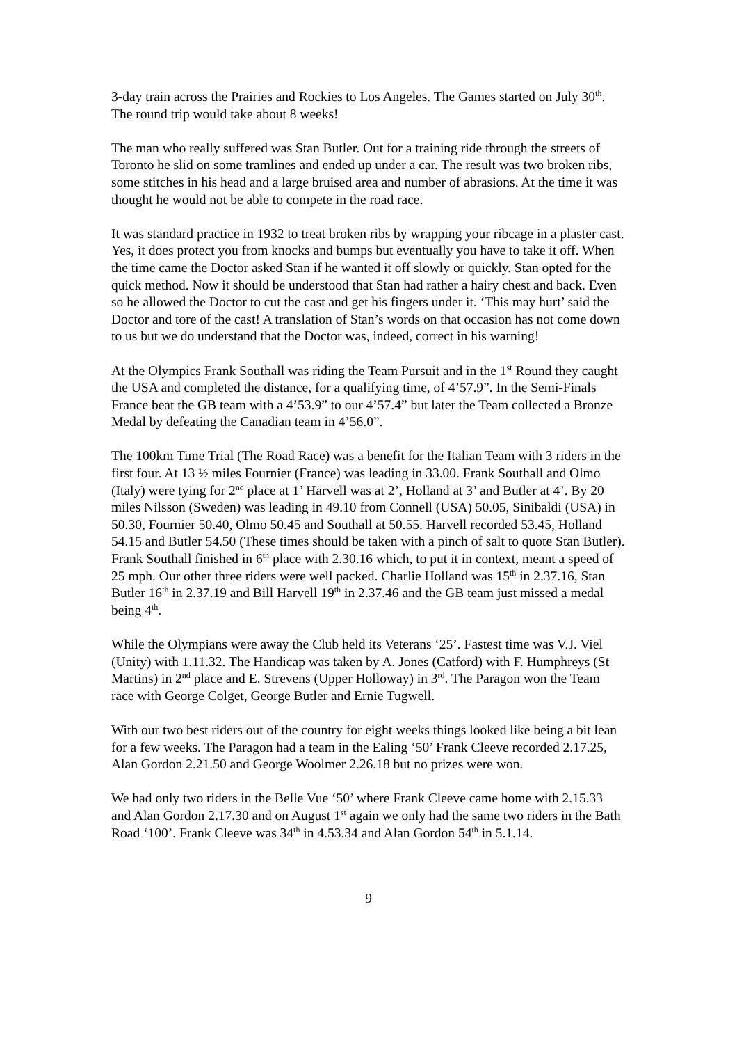3-day train across the Prairies and Rockies to Los Angeles. The Games started on July 30<sup>th</sup>. The round trip would take about 8 weeks!
The man who really suffered was Stan Butler. Out for a training ride through the streets of Toronto he slid on some tramlines and ended up under a car. The result was two broken ribs, some stitches in his head and a large bruised area and number of abrasions. At the time it was thought he would not be able to compete in the road race.
It was standard practice in 1932 to treat broken ribs by wrapping your ribcage in a plaster cast. Yes, it does protect you from knocks and bumps but eventually you have to take it off. When the time came the Doctor asked Stan if he wanted it off slowly or quickly. Stan opted for the quick method. Now it should be understood that Stan had rather a hairy chest and back. Even so he allowed the Doctor to cut the cast and get his fingers under it. ‘This may hurt’ said the Doctor and tore of the cast! A translation of Stan’s words on that occasion has not come down to us but we do understand that the Doctor was, indeed, correct in his warning!
At the Olympics Frank Southall was riding the Team Pursuit and in the 1<sup>st</sup> Round they caught the USA and completed the distance, for a qualifying time, of 4’57.9”. In the Semi-Finals France beat the GB team with a 4’53.9” to our 4’57.4” but later the Team collected a Bronze Medal by defeating the Canadian team in 4’56.0”.
The 100km Time Trial (The Road Race) was a benefit for the Italian Team with 3 riders in the first four. At 13 ½ miles Fournier (France) was leading in 33.00. Frank Southall and Olmo (Italy) were tying for 2<sup>nd</sup> place at 1’ Harvell was at 2’, Holland at 3’ and Butler at 4’. By 20 miles Nilsson (Sweden) was leading in 49.10 from Connell (USA) 50.05, Sinibaldi (USA) in 50.30, Fournier 50.40, Olmo 50.45 and Southall at 50.55. Harvell recorded 53.45, Holland 54.15 and Butler 54.50 (These times should be taken with a pinch of salt to quote Stan Butler). Frank Southall finished in 6<sup>th</sup> place with 2.30.16 which, to put it in context, meant a speed of 25 mph. Our other three riders were well packed. Charlie Holland was 15<sup>th</sup> in 2.37.16, Stan Butler 16<sup>th</sup> in 2.37.19 and Bill Harvell 19<sup>th</sup> in 2.37.46 and the GB team just missed a medal being 4<sup>th</sup>.
While the Olympians were away the Club held its Veterans ‘25’. Fastest time was V.J. Viel (Unity) with 1.11.32. The Handicap was taken by A. Jones (Catford) with F. Humphreys (St Martins) in 2<sup>nd</sup> place and E. Strevens (Upper Holloway) in 3<sup>rd</sup>. The Paragon won the Team race with George Colget, George Butler and Ernie Tugwell.
With our two best riders out of the country for eight weeks things looked like being a bit lean for a few weeks. The Paragon had a team in the Ealing ‘50’ Frank Cleeve recorded 2.17.25, Alan Gordon 2.21.50 and George Woolmer 2.26.18 but no prizes were won.
We had only two riders in the Belle Vue ‘50’ where Frank Cleeve came home with 2.15.33 and Alan Gordon 2.17.30 and on August 1<sup>st</sup> again we only had the same two riders in the Bath Road ‘100’. Frank Cleeve was 34<sup>th</sup> in 4.53.34 and Alan Gordon 54<sup>th</sup> in 5.1.14.
9